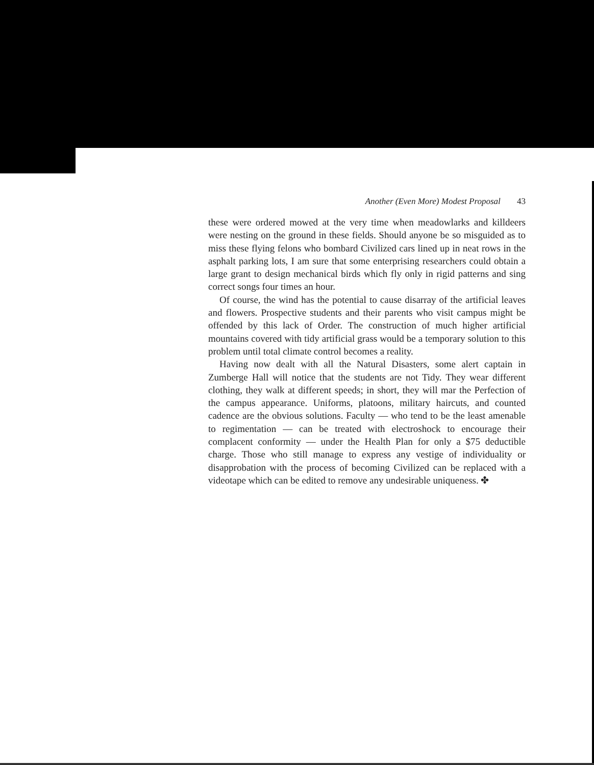Another (Even More) Modest Proposal 43
these were ordered mowed at the very time when meadowlarks and killdeers were nesting on the ground in these fields. Should anyone be so misguided as to miss these flying felons who bombard Civilized cars lined up in neat rows in the asphalt parking lots, I am sure that some enterprising researchers could obtain a large grant to design mechanical birds which fly only in rigid patterns and sing correct songs four times an hour.
Of course, the wind has the potential to cause disarray of the artificial leaves and flowers. Prospective students and their parents who visit campus might be offended by this lack of Order. The construction of much higher artificial mountains covered with tidy artificial grass would be a temporary solution to this problem until total climate control becomes a reality.
Having now dealt with all the Natural Disasters, some alert captain in Zumberge Hall will notice that the students are not Tidy. They wear different clothing, they walk at different speeds; in short, they will mar the Perfection of the campus appearance. Uniforms, platoons, military haircuts, and counted cadence are the obvious solutions. Faculty — who tend to be the least amenable to regimentation — can be treated with electroshock to encourage their complacent conformity — under the Health Plan for only a $75 deductible charge. Those who still manage to express any vestige of individuality or disapprobation with the process of becoming Civilized can be replaced with a videotape which can be edited to remove any undesirable uniqueness. ✤